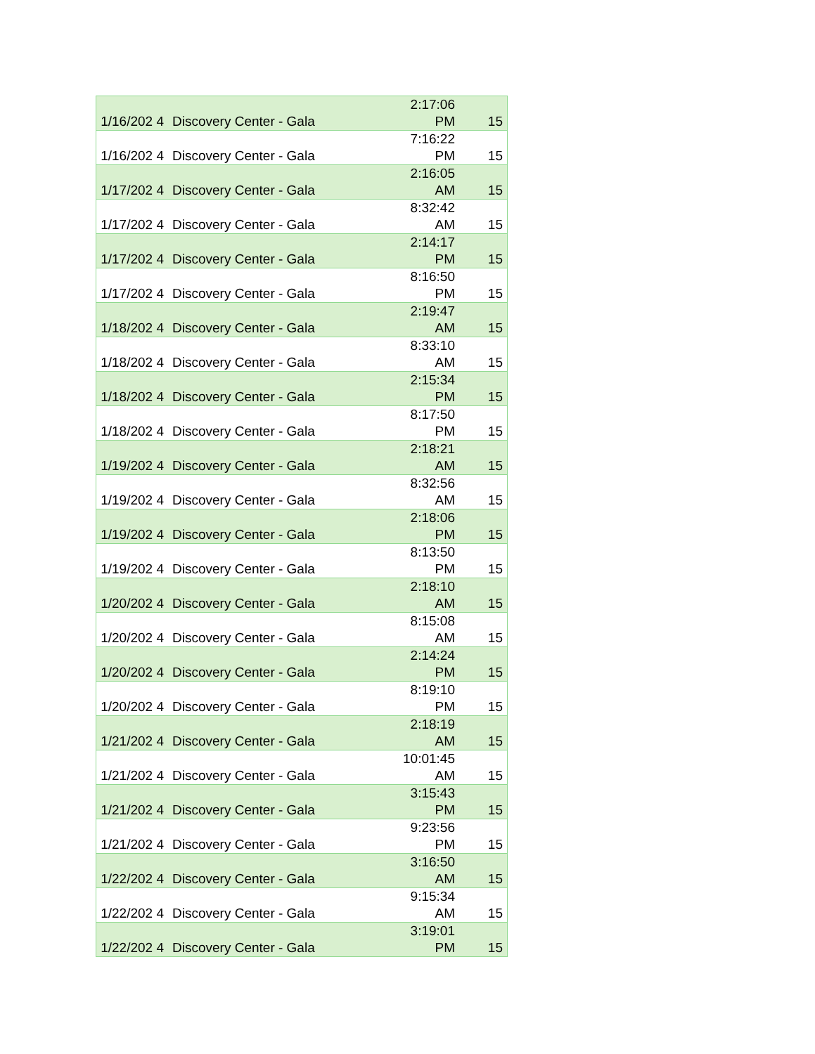| 1/16/202 4 | Discovery Center - Gala | 2:17:06 PM | 15 |
| 1/16/202 4 | Discovery Center - Gala | 7:16:22 PM | 15 |
| 1/17/202 4 | Discovery Center - Gala | 2:16:05 AM | 15 |
| 1/17/202 4 | Discovery Center - Gala | 8:32:42 AM | 15 |
| 1/17/202 4 | Discovery Center - Gala | 2:14:17 PM | 15 |
| 1/17/202 4 | Discovery Center - Gala | 8:16:50 PM | 15 |
| 1/18/202 4 | Discovery Center - Gala | 2:19:47 AM | 15 |
| 1/18/202 4 | Discovery Center - Gala | 8:33:10 AM | 15 |
| 1/18/202 4 | Discovery Center - Gala | 2:15:34 PM | 15 |
| 1/18/202 4 | Discovery Center - Gala | 8:17:50 PM | 15 |
| 1/19/202 4 | Discovery Center - Gala | 2:18:21 AM | 15 |
| 1/19/202 4 | Discovery Center - Gala | 8:32:56 AM | 15 |
| 1/19/202 4 | Discovery Center - Gala | 2:18:06 PM | 15 |
| 1/19/202 4 | Discovery Center - Gala | 8:13:50 PM | 15 |
| 1/20/202 4 | Discovery Center - Gala | 2:18:10 AM | 15 |
| 1/20/202 4 | Discovery Center - Gala | 8:15:08 AM | 15 |
| 1/20/202 4 | Discovery Center - Gala | 2:14:24 PM | 15 |
| 1/20/202 4 | Discovery Center - Gala | 8:19:10 PM | 15 |
| 1/21/202 4 | Discovery Center - Gala | 2:18:19 AM | 15 |
| 1/21/202 4 | Discovery Center - Gala | 10:01:45 AM | 15 |
| 1/21/202 4 | Discovery Center - Gala | 3:15:43 PM | 15 |
| 1/21/202 4 | Discovery Center - Gala | 9:23:56 PM | 15 |
| 1/22/202 4 | Discovery Center - Gala | 3:16:50 AM | 15 |
| 1/22/202 4 | Discovery Center - Gala | 9:15:34 AM | 15 |
| 1/22/202 4 | Discovery Center - Gala | 3:19:01 PM | 15 |